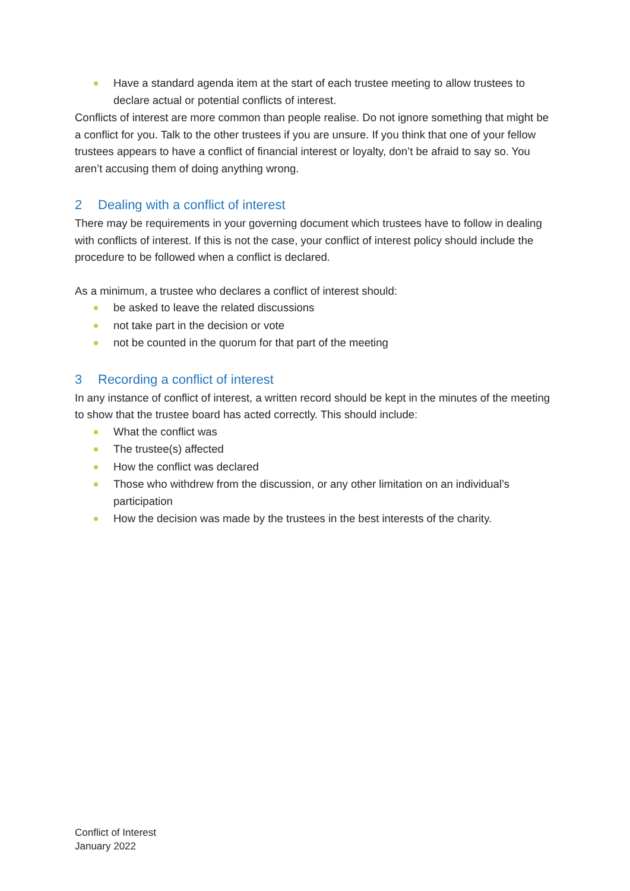Have a standard agenda item at the start of each trustee meeting to allow trustees to declare actual or potential conflicts of interest.
Conflicts of interest are more common than people realise. Do not ignore something that might be a conflict for you. Talk to the other trustees if you are unsure. If you think that one of your fellow trustees appears to have a conflict of financial interest or loyalty, don’t be afraid to say so. You aren’t accusing them of doing anything wrong.
2 Dealing with a conflict of interest
There may be requirements in your governing document which trustees have to follow in dealing with conflicts of interest. If this is not the case, your conflict of interest policy should include the procedure to be followed when a conflict is declared.
As a minimum, a trustee who declares a conflict of interest should:
be asked to leave the related discussions
not take part in the decision or vote
not be counted in the quorum for that part of the meeting
3 Recording a conflict of interest
In any instance of conflict of interest, a written record should be kept in the minutes of the meeting to show that the trustee board has acted correctly. This should include:
What the conflict was
The trustee(s) affected
How the conflict was declared
Those who withdrew from the discussion, or any other limitation on an individual’s participation
How the decision was made by the trustees in the best interests of the charity.
Conflict of Interest
January 2022